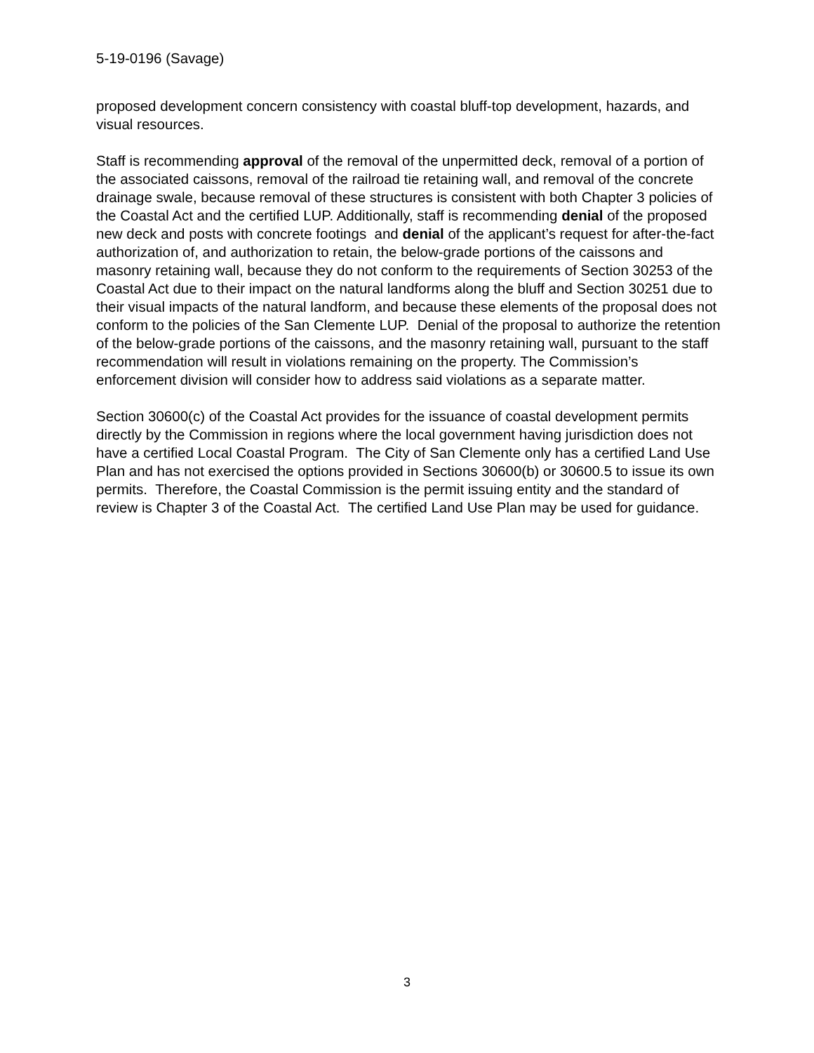5-19-0196 (Savage)
proposed development concern consistency with coastal bluff-top development, hazards, and visual resources.
Staff is recommending approval of the removal of the unpermitted deck, removal of a portion of the associated caissons, removal of the railroad tie retaining wall, and removal of the concrete drainage swale, because removal of these structures is consistent with both Chapter 3 policies of the Coastal Act and the certified LUP. Additionally, staff is recommending denial of the proposed new deck and posts with concrete footings and denial of the applicant’s request for after-the-fact authorization of, and authorization to retain, the below-grade portions of the caissons and masonry retaining wall, because they do not conform to the requirements of Section 30253 of the Coastal Act due to their impact on the natural landforms along the bluff and Section 30251 due to their visual impacts of the natural landform, and because these elements of the proposal does not conform to the policies of the San Clemente LUP. Denial of the proposal to authorize the retention of the below-grade portions of the caissons, and the masonry retaining wall, pursuant to the staff recommendation will result in violations remaining on the property. The Commission’s enforcement division will consider how to address said violations as a separate matter.
Section 30600(c) of the Coastal Act provides for the issuance of coastal development permits directly by the Commission in regions where the local government having jurisdiction does not have a certified Local Coastal Program. The City of San Clemente only has a certified Land Use Plan and has not exercised the options provided in Sections 30600(b) or 30600.5 to issue its own permits. Therefore, the Coastal Commission is the permit issuing entity and the standard of review is Chapter 3 of the Coastal Act. The certified Land Use Plan may be used for guidance.
3